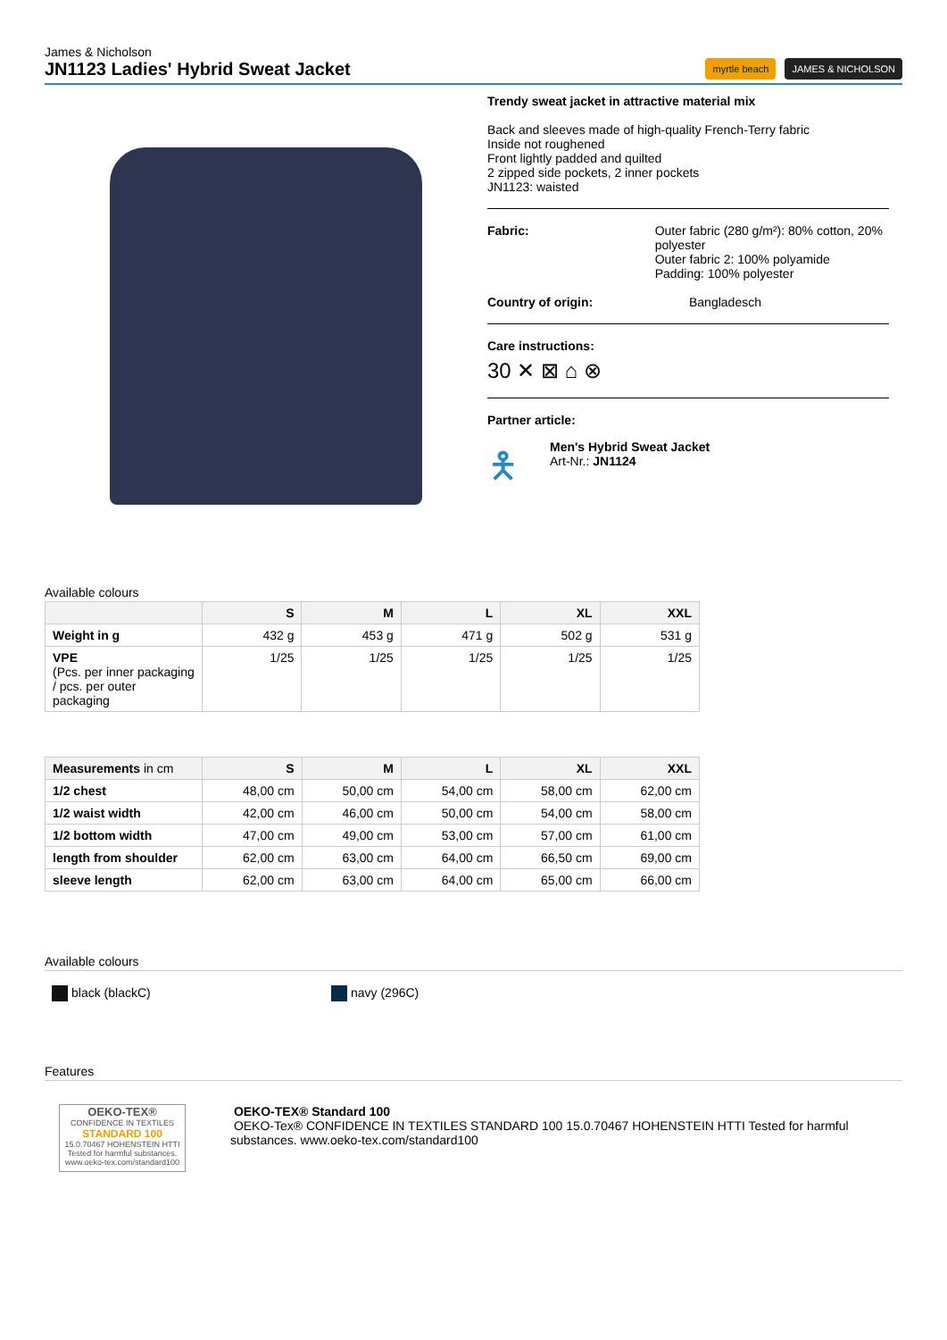James & Nicholson
JN1123 Ladies' Hybrid Sweat Jacket
myrtle beach JAMES & NICHOLSON
Trendy sweat jacket in attractive material mix
Back and sleeves made of high-quality French-Terry fabric
Inside not roughened
Front lightly padded and quilted
2 zipped side pockets, 2 inner pockets
JN1123: waisted
Fabric: Outer fabric (280 g/m²): 80% cotton, 20% polyester
Outer fabric 2: 100% polyamide
Padding: 100% polyester
Country of origin: Bangladesch
Care instructions:
30 ✕ ⊠ ⌂ ⊗
Partner article:
🯅
Men's Hybrid Sweat Jacket
Art-Nr.: JN1124
Available colours
| | S | M | L | XL | XXL |
| --- | --- | --- | --- | --- | --- |
| Weight in g | 432 g | 453 g | 471 g | 502 g | 531 g |
| VPE (Pcs. per inner packaging / pcs. per outer packaging | 1/25 | 1/25 | 1/25 | 1/25 | 1/25 |
| Measurements in cm | S | M | L | XL | XXL |
| --- | --- | --- | --- | --- | --- |
| 1/2 chest | 48,00 cm | 50,00 cm | 54,00 cm | 58,00 cm | 62,00 cm |
| 1/2 waist width | 42,00 cm | 46,00 cm | 50,00 cm | 54,00 cm | 58,00 cm |
| 1/2 bottom width | 47,00 cm | 49,00 cm | 53,00 cm | 57,00 cm | 61,00 cm |
| length from shoulder | 62,00 cm | 63,00 cm | 64,00 cm | 66,50 cm | 69,00 cm |
| sleeve length | 62,00 cm | 63,00 cm | 64,00 cm | 65,00 cm | 66,00 cm |
Available colours
black (blackC) navy (296C)
Features
OEKO-TEX®
CONFIDENCE IN TEXTILES
STANDARD 100
15.0.70467 HOHENSTEIN HTTI
Tested for harmful substances.
www.oeko-tex.com/standard100
OEKO-TEX® Standard 100
OEKO-Tex® CONFIDENCE IN TEXTILES STANDARD 100 15.0.70467 HOHENSTEIN HTTI Tested for harmful substances. www.oeko-tex.com/standard100